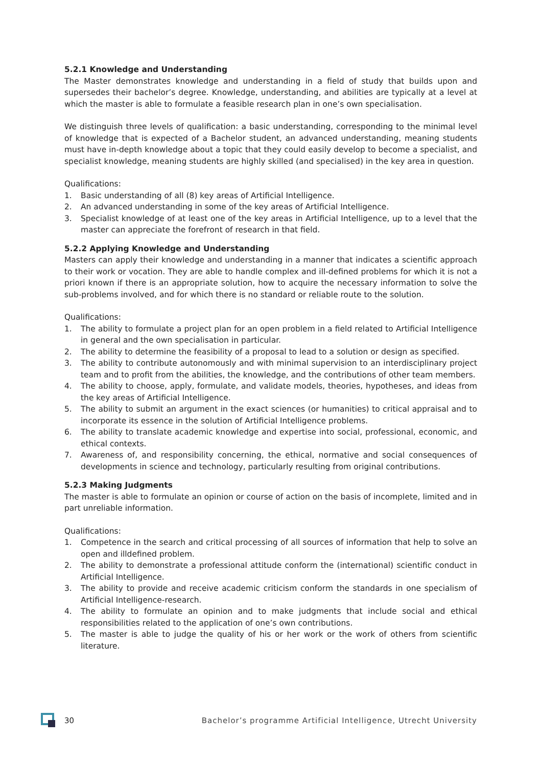5.2.1 Knowledge and Understanding
The Master demonstrates knowledge and understanding in a field of study that builds upon and supersedes their bachelor’s degree. Knowledge, understanding, and abilities are typically at a level at which the master is able to formulate a feasible research plan in one’s own specialisation.
We distinguish three levels of qualification: a basic understanding, corresponding to the minimal level of knowledge that is expected of a Bachelor student, an advanced understanding, meaning students must have in-depth knowledge about a topic that they could easily develop to become a specialist, and specialist knowledge, meaning students are highly skilled (and specialised) in the key area in question.
Qualifications:
1. Basic understanding of all (8) key areas of Artificial Intelligence.
2. An advanced understanding in some of the key areas of Artificial Intelligence.
3. Specialist knowledge of at least one of the key areas in Artificial Intelligence, up to a level that the master can appreciate the forefront of research in that field.
5.2.2 Applying Knowledge and Understanding
Masters can apply their knowledge and understanding in a manner that indicates a scientific approach to their work or vocation. They are able to handle complex and ill-defined problems for which it is not a priori known if there is an appropriate solution, how to acquire the necessary information to solve the sub-problems involved, and for which there is no standard or reliable route to the solution.
Qualifications:
1. The ability to formulate a project plan for an open problem in a field related to Artificial Intelligence in general and the own specialisation in particular.
2. The ability to determine the feasibility of a proposal to lead to a solution or design as specified.
3. The ability to contribute autonomously and with minimal supervision to an interdisciplinary project team and to profit from the abilities, the knowledge, and the contributions of other team members.
4. The ability to choose, apply, formulate, and validate models, theories, hypotheses, and ideas from the key areas of Artificial Intelligence.
5. The ability to submit an argument in the exact sciences (or humanities) to critical appraisal and to incorporate its essence in the solution of Artificial Intelligence problems.
6. The ability to translate academic knowledge and expertise into social, professional, economic, and ethical contexts.
7. Awareness of, and responsibility concerning, the ethical, normative and social consequences of developments in science and technology, particularly resulting from original contributions.
5.2.3 Making Judgments
The master is able to formulate an opinion or course of action on the basis of incomplete, limited and in part unreliable information.
Qualifications:
1. Competence in the search and critical processing of all sources of information that help to solve an open and illdefined problem.
2. The ability to demonstrate a professional attitude conform the (international) scientific conduct in Artificial Intelligence.
3. The ability to provide and receive academic criticism conform the standards in one specialism of Artificial Intelligence-research.
4. The ability to formulate an opinion and to make judgments that include social and ethical responsibilities related to the application of one’s own contributions.
5. The master is able to judge the quality of his or her work or the work of others from scientific literature.
30 Bachelor’s programme Artificial Intelligence, Utrecht University